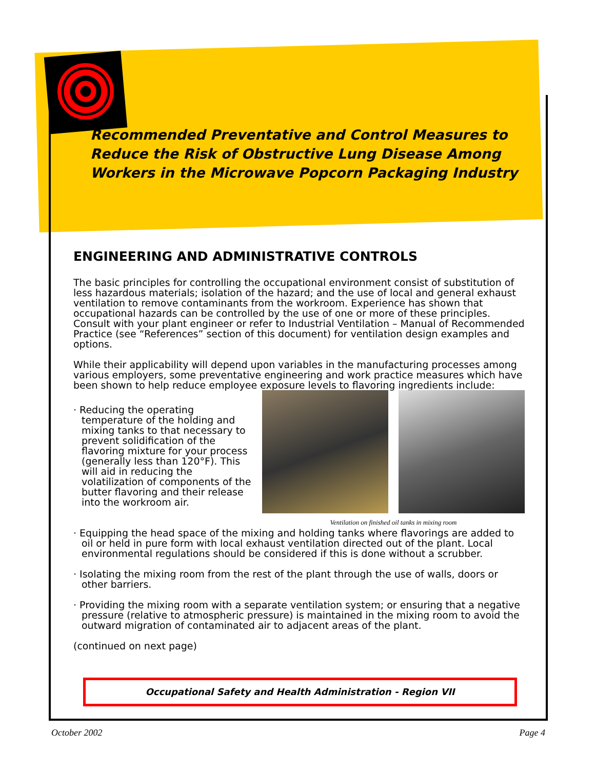Recommended Preventative and Control Measures to Reduce the Risk of Obstructive Lung Disease Among Workers in the Microwave Popcorn Packaging Industry
ENGINEERING AND ADMINISTRATIVE CONTROLS
The basic principles for controlling the occupational environment consist of substitution of less hazardous materials; isolation of the hazard; and the use of local and general exhaust ventilation to remove contaminants from the workroom. Experience has shown that occupational hazards can be controlled by the use of one or more of these principles. Consult with your plant engineer or refer to Industrial Ventilation – Manual of Recommended Practice (see “References” section of this document) for ventilation design examples and options.
While their applicability will depend upon variables in the manufacturing processes among various employers, some preventative engineering and work practice measures which have been shown to help reduce employee exposure levels to flavoring ingredients include:
· Reducing the operating temperature of the holding and mixing tanks to that necessary to prevent solidification of the flavoring mixture for your process (generally less than 120°F). This will aid in reducing the volatilization of components of the butter flavoring and their release into the workroom air.
Ventilation on finished oil tanks in mixing room
· Equipping the head space of the mixing and holding tanks where flavorings are added to oil or held in pure form with local exhaust ventilation directed out of the plant. Local environmental regulations should be considered if this is done without a scrubber.
· Isolating the mixing room from the rest of the plant through the use of walls, doors or other barriers.
· Providing the mixing room with a separate ventilation system; or ensuring that a negative pressure (relative to atmospheric pressure) is maintained in the mixing room to avoid the outward migration of contaminated air to adjacent areas of the plant.
(continued on next page)
Occupational Safety and Health Administration - Region VII
October 2002 Page 4